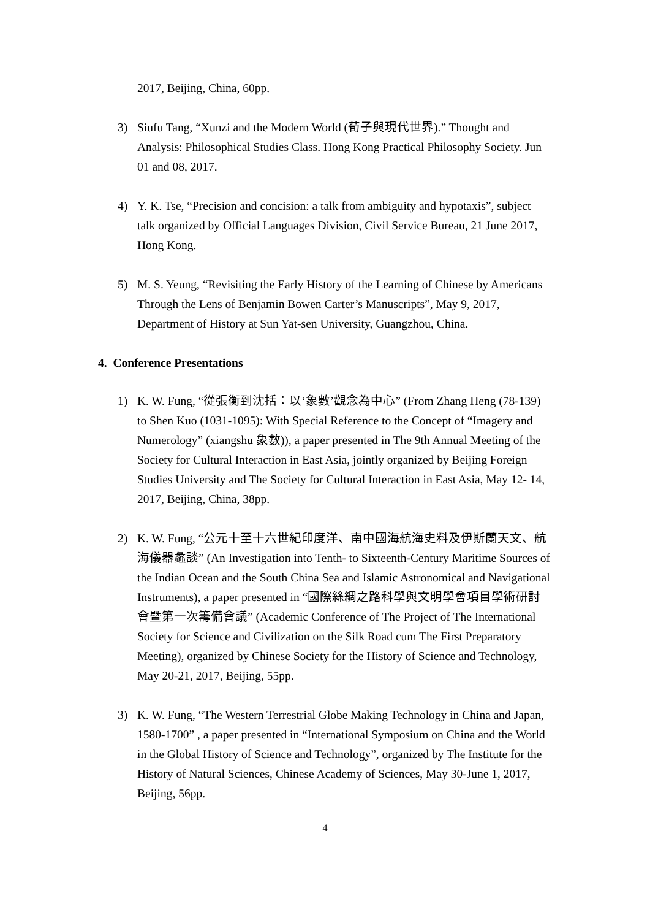2017, Beijing, China, 60pp.
3) Siufu Tang, “Xunzi and the Modern World (荀子與現代世界).” Thought and Analysis: Philosophical Studies Class. Hong Kong Practical Philosophy Society. Jun 01 and 08, 2017.
4) Y. K. Tse, “Precision and concision: a talk from ambiguity and hypotaxis”, subject talk organized by Official Languages Division, Civil Service Bureau, 21 June 2017, Hong Kong.
5) M. S. Yeung, “Revisiting the Early History of the Learning of Chinese by Americans Through the Lens of Benjamin Bowen Carter’s Manuscripts”, May 9, 2017, Department of History at Sun Yat-sen University, Guangzhou, China.
4. Conference Presentations
1) K. W. Fung, “從張衡到沈括：以‘象數’觀念為中心” (From Zhang Heng (78-139) to Shen Kuo (1031-1095): With Special Reference to the Concept of “Imagery and Numerology” (xiangshu 象數)), a paper presented in The 9th Annual Meeting of the Society for Cultural Interaction in East Asia, jointly organized by Beijing Foreign Studies University and The Society for Cultural Interaction in East Asia, May 12- 14, 2017, Beijing, China, 38pp.
2) K. W. Fung, “公元十至十六世紀印度洋、南中國海航海史料及伊斯蘭天文、航海儀器蠡談” (An Investigation into Tenth- to Sixteenth-Century Maritime Sources of the Indian Ocean and the South China Sea and Islamic Astronomical and Navigational Instruments), a paper presented in “國際絲綢之路科學與文明學會項目學術研討會暨第一次籌備會議” (Academic Conference of The Project of The International Society for Science and Civilization on the Silk Road cum The First Preparatory Meeting), organized by Chinese Society for the History of Science and Technology, May 20-21, 2017, Beijing, 55pp.
3) K. W. Fung, “The Western Terrestrial Globe Making Technology in China and Japan, 1580-1700” , a paper presented in “International Symposium on China and the World in the Global History of Science and Technology”, organized by The Institute for the History of Natural Sciences, Chinese Academy of Sciences, May 30-June 1, 2017, Beijing, 56pp.
4